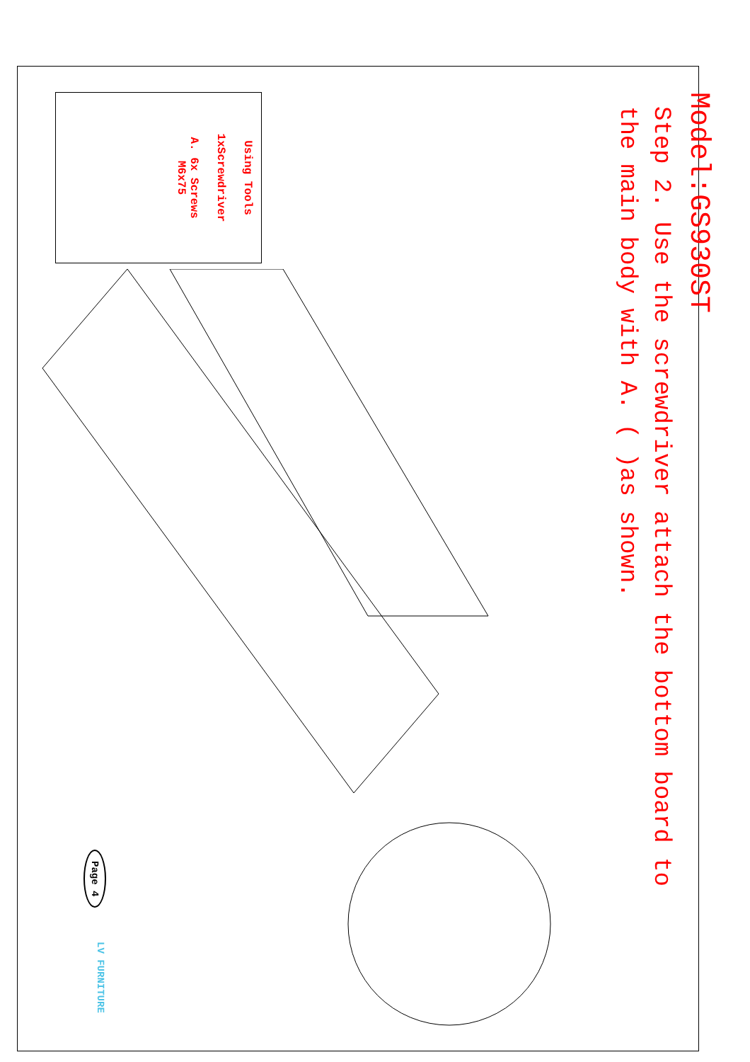Model:GS930ST
Step 2. Use the screwdriver attach the bottom board to the main body with A. ( )as shown.
Using Tools
1xScrewdriver
A. 6x Screws
M6x75
Page 4 LV FURNITURE